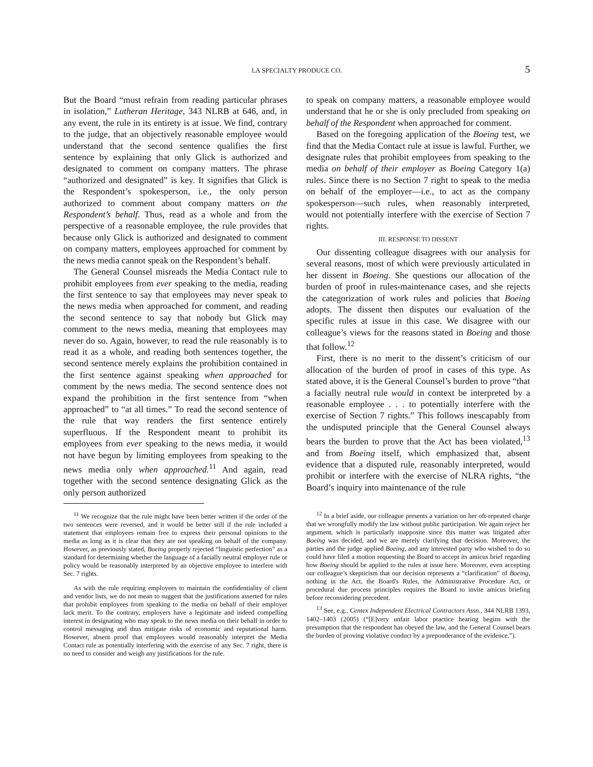LA SPECIALTY PRODUCE CO. 5
But the Board “must refrain from reading particular phrases in isolation,” Lutheran Heritage, 343 NLRB at 646, and, in any event, the rule in its entirety is at issue. We find, contrary to the judge, that an objectively reasonable employee would understand that the second sentence qualifies the first sentence by explaining that only Glick is authorized and designated to comment on company matters. The phrase “authorized and designated” is key. It signifies that Glick is the Respondent’s spokesperson, i.e., the only person authorized to comment about company matters on the Respondent’s behalf. Thus, read as a whole and from the perspective of a reasonable employee, the rule provides that because only Glick is authorized and designated to comment on company matters, employees approached for comment by the news media cannot speak on the Respondent’s behalf.
The General Counsel misreads the Media Contact rule to prohibit employees from ever speaking to the media, reading the first sentence to say that employees may never speak to the news media when approached for comment, and reading the second sentence to say that nobody but Glick may comment to the news media, meaning that employees may never do so. Again, however, to read the rule reasonably is to read it as a whole, and reading both sentences together, the second sentence merely explains the prohibition contained in the first sentence against speaking when approached for comment by the news media. The second sentence does not expand the prohibition in the first sentence from “when approached” to “at all times.” To read the second sentence of the rule that way renders the first sentence entirely superfluous. If the Respondent meant to prohibit its employees from ever speaking to the news media, it would not have begun by limiting employees from speaking to the news media only when approached.<sup>11</sup> And again, read together with the second sentence designating Glick as the only person authorized
<sup>11</sup> We recognize that the rule might have been better written if the order of the two sentences were reversed, and it would be better still if the rule included a statement that employees remain free to express their personal opinions to the media as long as it is clear that they are not speaking on behalf of the company. However, as previously stated, Boeing properly rejected “linguistic perfection” as a standard for determining whether the language of a facially neutral employer rule or policy would be reasonably interpreted by an objective employee to interfere with Sec. 7 rights.
As with the rule requiring employees to maintain the confidentiality of client and vendor lists, we do not mean to suggest that the justifications asserted for rules that prohibit employees from speaking to the media on behalf of their employer lack merit. To the contrary, employers have a legitimate and indeed compelling interest in designating who may speak to the news media on their behalf in order to control messaging and thus mitigate risks of economic and reputational harm. However, absent proof that employees would reasonably interpret the Media Contact rule as potentially interfering with the exercise of any Sec. 7 right, there is no need to consider and weigh any justifications for the rule.
to speak on company matters, a reasonable employee would understand that he or she is only precluded from speaking on behalf of the Respondent when approached for comment.
Based on the foregoing application of the Boeing test, we find that the Media Contact rule at issue is lawful. Further, we designate rules that prohibit employees from speaking to the media on behalf of their employer as Boeing Category 1(a) rules. Since there is no Section 7 right to speak to the media on behalf of the employer—i.e., to act as the company spokesperson—such rules, when reasonably interpreted, would not potentially interfere with the exercise of Section 7 rights.
III. RESPONSE TO DISSENT
Our dissenting colleague disagrees with our analysis for several reasons, most of which were previously articulated in her dissent in Boeing. She questions our allocation of the burden of proof in rules-maintenance cases, and she rejects the categorization of work rules and policies that Boeing adopts. The dissent then disputes our evaluation of the specific rules at issue in this case. We disagree with our colleague’s views for the reasons stated in Boeing and those that follow.<sup>12</sup>
First, there is no merit to the dissent’s criticism of our allocation of the burden of proof in cases of this type. As stated above, it is the General Counsel’s burden to prove “that a facially neutral rule would in context be interpreted by a reasonable employee . . . to potentially interfere with the exercise of Section 7 rights.” This follows inescapably from the undisputed principle that the General Counsel always bears the burden to prove that the Act has been violated,<sup>13</sup> and from Boeing itself, which emphasized that, absent evidence that a disputed rule, reasonably interpreted, would prohibit or interfere with the exercise of NLRA rights, “the Board’s inquiry into maintenance of the rule
<sup>12</sup> In a brief aside, our colleague presents a variation on her oft-repeated charge that we wrongfully modify the law without public participation. We again reject her argument, which is particularly inapposite since this matter was litigated after Boeing was decided, and we are merely clarifying that decision. Moreover, the parties and the judge applied Boeing, and any interested party who wished to do so could have filed a motion requesting the Board to accept its amicus brief regarding how Boeing should be applied to the rules at issue here. Moreover, even accepting our colleague’s skepticism that our decision represents a “clarification” of Boeing, nothing in the Act, the Board's Rules, the Administrative Procedure Act, or procedural due process principles requires the Board to invite amicus briefing before reconsidering precedent.
<sup>13</sup> See, e.g., Centex Independent Electrical Contractors Assn., 344 NLRB 1393, 1402–1403 (2005) (“[E]very unfair labor practice hearing begins with the presumption that the respondent has obeyed the law, and the General Counsel bears the burden of proving violative conduct by a preponderance of the evidence.”).